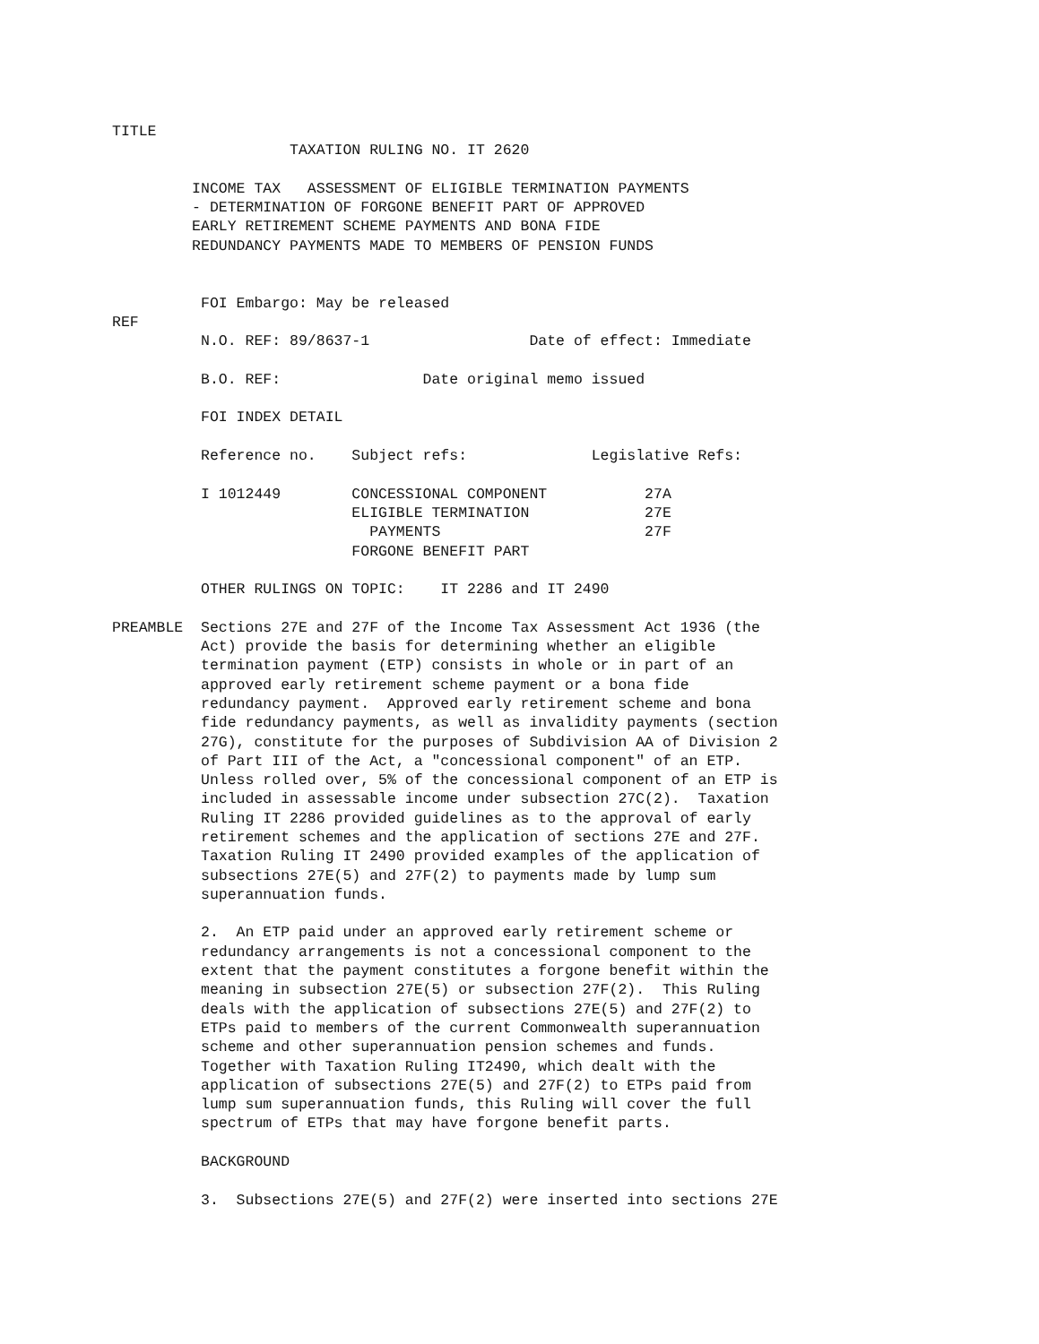TITLE
                    TAXATION RULING NO. IT 2620

         INCOME TAX   ASSESSMENT OF ELIGIBLE TERMINATION PAYMENTS
         - DETERMINATION OF FORGONE BENEFIT PART OF APPROVED
         EARLY RETIREMENT SCHEME PAYMENTS AND BONA FIDE
         REDUNDANCY PAYMENTS MADE TO MEMBERS OF PENSION FUNDS


          FOI Embargo: May be released
REF
          N.O. REF: 89/8637-1                  Date of effect: Immediate

          B.O. REF:                Date original memo issued

          FOI INDEX DETAIL

          Reference no.    Subject refs:              Legislative Refs:

          I 1012449        CONCESSIONAL COMPONENT           27A
                           ELIGIBLE TERMINATION             27E
                             PAYMENTS                       27F
                           FORGONE BENEFIT PART

          OTHER RULINGS ON TOPIC:    IT 2286 and IT 2490

PREAMBLE  Sections 27E and 27F of the Income Tax Assessment Act 1936 (the
          Act) provide the basis for determining whether an eligible
          termination payment (ETP) consists in whole or in part of an
          approved early retirement scheme payment or a bona fide
          redundancy payment.  Approved early retirement scheme and bona
          fide redundancy payments, as well as invalidity payments (section
          27G), constitute for the purposes of Subdivision AA of Division 2
          of Part III of the Act, a "concessional component" of an ETP.
          Unless rolled over, 5% of the concessional component of an ETP is
          included in assessable income under subsection 27C(2).  Taxation
          Ruling IT 2286 provided guidelines as to the approval of early
          retirement schemes and the application of sections 27E and 27F.
          Taxation Ruling IT 2490 provided examples of the application of
          subsections 27E(5) and 27F(2) to payments made by lump sum
          superannuation funds.

          2.  An ETP paid under an approved early retirement scheme or
          redundancy arrangements is not a concessional component to the
          extent that the payment constitutes a forgone benefit within the
          meaning in subsection 27E(5) or subsection 27F(2).  This Ruling
          deals with the application of subsections 27E(5) and 27F(2) to
          ETPs paid to members of the current Commonwealth superannuation
          scheme and other superannuation pension schemes and funds.
          Together with Taxation Ruling IT2490, which dealt with the
          application of subsections 27E(5) and 27F(2) to ETPs paid from
          lump sum superannuation funds, this Ruling will cover the full
          spectrum of ETPs that may have forgone benefit parts.

          BACKGROUND

          3.  Subsections 27E(5) and 27F(2) were inserted into sections 27E